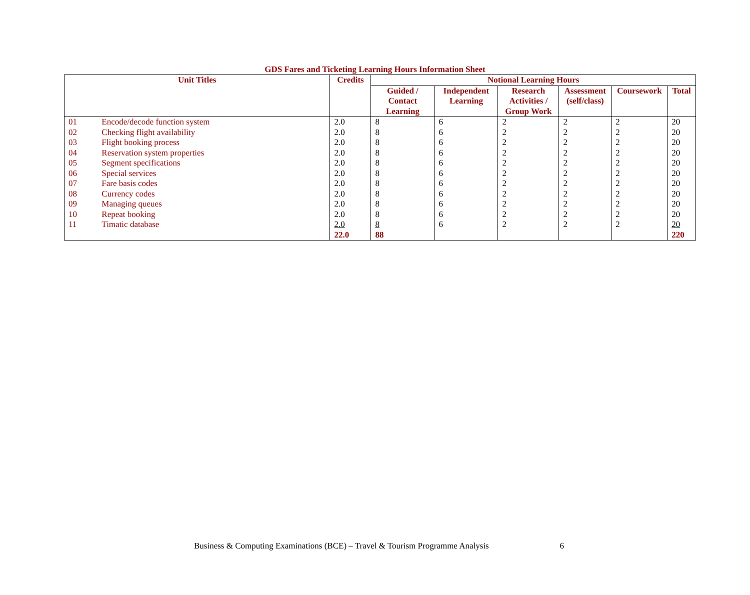GDS Fares and Ticketing Learning Hours Information Sheet
| Unit Titles | | Credits | Notional Learning Hours | | | | | |
| --- | --- | --- | --- | --- | --- | --- | --- | --- |
| | | | Guided / Contact Learning | Independent Learning | Research Activities / Group Work | Assessment (self/class) | Coursework | Total |
| 01 | Encode/decode function system | 2.0 | 8 | 6 | 2 | 2 | 2 | 20 |
| 02 | Checking flight availability | 2.0 | 8 | 6 | 2 | 2 | 2 | 20 |
| 03 | Flight booking process | 2.0 | 8 | 6 | 2 | 2 | 2 | 20 |
| 04 | Reservation system properties | 2.0 | 8 | 6 | 2 | 2 | 2 | 20 |
| 05 | Segment specifications | 2.0 | 8 | 6 | 2 | 2 | 2 | 20 |
| 06 | Special services | 2.0 | 8 | 6 | 2 | 2 | 2 | 20 |
| 07 | Fare basis codes | 2.0 | 8 | 6 | 2 | 2 | 2 | 20 |
| 08 | Currency codes | 2.0 | 8 | 6 | 2 | 2 | 2 | 20 |
| 09 | Managing queues | 2.0 | 8 | 6 | 2 | 2 | 2 | 20 |
| 10 | Repeat booking | 2.0 | 8 | 6 | 2 | 2 | 2 | 20 |
| 11 | Timatic database | 2.0 | 8 | 6 | 2 | 2 | 2 | 20 |
| | | 22.0 | 88 | | | | | 220 |
Business & Computing Examinations (BCE) – Travel & Tourism Programme Analysis 6